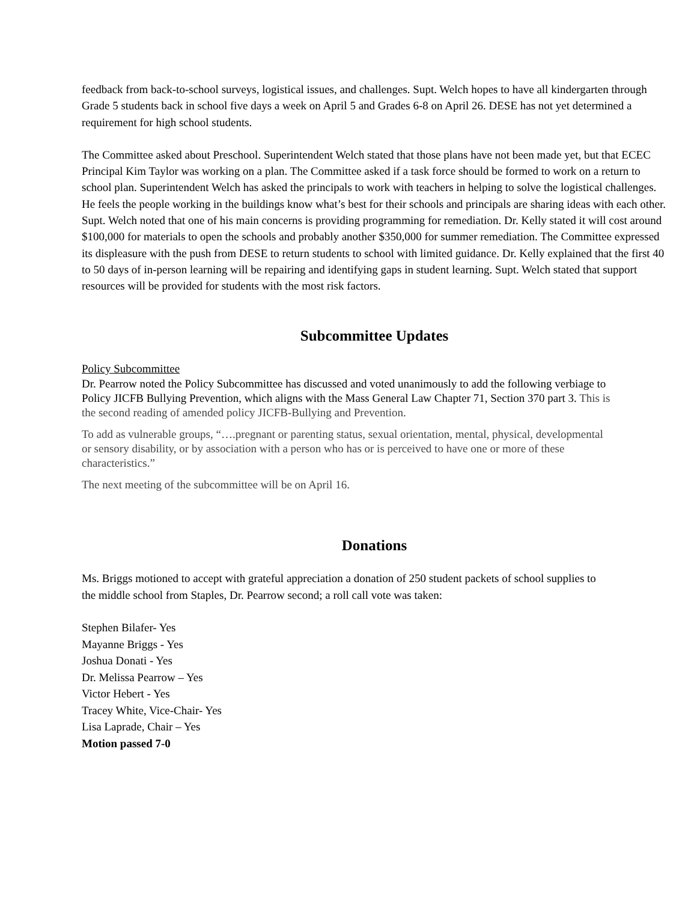feedback from back-to-school surveys, logistical issues, and challenges. Supt. Welch hopes to have all kindergarten through Grade 5 students back in school five days a week on April 5 and Grades 6-8 on April 26. DESE has not yet determined a requirement for high school students.
The Committee asked about Preschool. Superintendent Welch stated that those plans have not been made yet, but that ECEC Principal Kim Taylor was working on a plan. The Committee asked if a task force should be formed to work on a return to school plan. Superintendent Welch has asked the principals to work with teachers in helping to solve the logistical challenges. He feels the people working in the buildings know what’s best for their schools and principals are sharing ideas with each other. Supt. Welch noted that one of his main concerns is providing programming for remediation. Dr. Kelly stated it will cost around $100,000 for materials to open the schools and probably another $350,000 for summer remediation. The Committee expressed its displeasure with the push from DESE to return students to school with limited guidance. Dr. Kelly explained that the first 40 to 50 days of in-person learning will be repairing and identifying gaps in student learning. Supt. Welch stated that support resources will be provided for students with the most risk factors.
Subcommittee Updates
Policy Subcommittee
Dr. Pearrow noted the Policy Subcommittee has discussed and voted unanimously to add the following verbiage to Policy JICFB Bullying Prevention, which aligns with the Mass General Law Chapter 71, Section 370 part 3. This is the second reading of amended policy JICFB-Bullying and Prevention.
To add as vulnerable groups, “….pregnant or parenting status, sexual orientation, mental, physical, developmental or sensory disability, or by association with a person who has or is perceived to have one or more of these characteristics.”
The next meeting of the subcommittee will be on April 16.
Donations
Ms. Briggs motioned to accept with grateful appreciation a donation of 250 student packets of school supplies to the middle school from Staples, Dr. Pearrow second; a roll call vote was taken:
Stephen Bilafer- Yes
Mayanne Briggs - Yes
Joshua Donati - Yes
Dr. Melissa Pearrow – Yes
Victor Hebert - Yes
Tracey White, Vice-Chair- Yes
Lisa Laprade, Chair – Yes
Motion passed 7-0